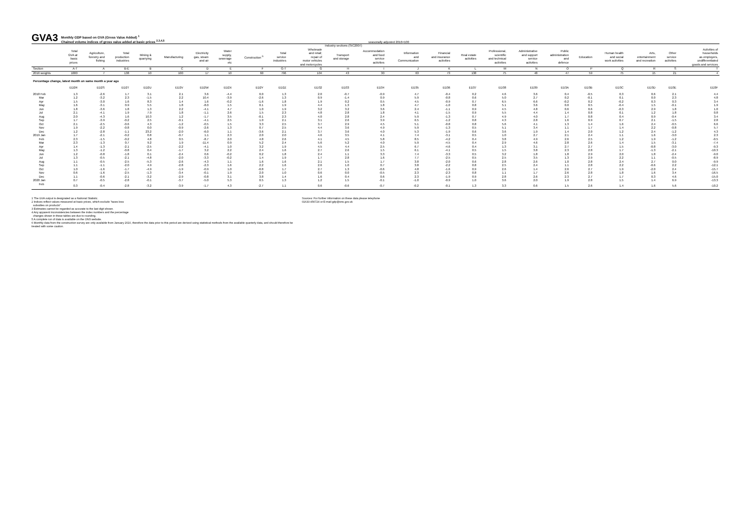GVA3 Monthly GDP based on GVA (Gross Value Added) <sup>1</sup>
Chained volume indices of gross value added at basic prices <sup>2,3,4,5</sup> seasonally adjusted 2016=100
| | | | | | | | | | | | Industry sections (SIC2007) | | | | | | | | | | | | |
| --- | --- | --- | --- | --- | --- | --- | --- | --- | --- | --- | --- | --- | --- | --- | --- | --- | --- | --- | --- | --- | --- | --- | --- |
| | Total GVA at basic prices | Agriculture, forestry and fishing | Total production industries | Mining & quarrying | Manufacturing | Electricity gas, steam and air | Water supply, sewerage etc | Construction <sup>6</sup> | Total service industries | Wholesale and retail; repair of motor vehicles and motorcycles | Transport and storage | Accommodation and food service activities | Information and Communication | Financial and insurance activities | Real estate activities | Professional, scientific and technical activities | Administrative and support service activities | Public administration and defence | Education | Human health and social work activities | Arts, entertainment and recreation | Other service activities | Activities of households as employers, undifferentiated goods and services |
| Section | A-T | A | B-E | B | C | D | E | F | G-T | G | H | I | J | K | L | M | N | O | P | Q | R | S | T |
| 2016 weights | 1000 | 7 | 138 | 10 | 100 | 17 | 10 | 60 | 796 | 104 | 43 | 30 | 63 | 73 | 138 | 75 | 48 | 47 | 59 | 75 | 15 | 21 | 4 |
| Percentage change, latest month on same month a year ago | | | | | | | | | | | | | | | | | | | | | | | |
| | ED2R | ED2S | ED2T | ED2U | ED2V | ED2W | ED2X | ED2Y | ED2Z | ED32 | ED33 | ED34 | ED35 | ED36 | ED37 | ED38 | ED39 | ED3A | ED3B | ED3C | ED3D | ED3E | ED3F |
| 2018 Feb | 1.3 | -2.6 | 1.7 | 3.1 | 2.1 | 3.6 | -4.4 | 0.0 | 1.3 | 2.0 | -0.7 | -0.9 | 4.7 | -0.4 | 0.2 | 4.6 | 3.6 | 0.4 | -0.5 | 0.3 | 0.6 | 2.1 | 4.4 |
| Mar | 1.2 | -3.2 | 2.3 | -1.5 | 2.2 | 10.4 | -3.9 | -2.6 | 1.3 | 0.9 | -1.4 | 0.9 | 5.9 | -0.8 | 0.6 | 5.0 | 2.7 | 0.2 | -0.1 | 0.1 | 0.0 | 2.3 | 4.8 |
| Apr | 1.5 | -3.0 | 1.6 | 8.3 | 1.4 | 1.6 | -0.2 | -1.6 | 1.8 | 1.9 | 0.2 | 0.5 | 4.5 | -0.9 | 0.7 | 6.5 | 6.6 | -0.2 | 0.2 | -0.2 | 0.3 | 0.3 | 3.4 |
| May | 1.6 | -3.1 | 0.9 | 5.5 | 1.8 | -8.0 | 1.5 | 0.1 | 1.9 | 4.4 | 1.3 | 1.8 | 4.7 | -1.0 | 0.8 | 5.1 | 3.6 | 0.0 | 0.5 | -0.4 | 1.5 | -0.1 | 1.9 |
| Jun | 1.8 | -3.6 | 1.8 | 1.3 | 2.2 | -4.1 | 4.7 | 1.0 | 1.9 | 3.2 | 3.2 | 3.6 | 2.4 | -1.1 | 0.9 | 4.5 | 4.8 | 0.6 | 0.6 | -0.3 | 2.9 | 1.8 | 1.0 |
| Jul | 2.1 | -4.1 | 1.9 | 7.9 | 1.8 | -1.1 | 2.6 | 1.5 | 2.3 | 4.8 | 2.8 | 1.8 | 4.1 | -1.5 | 0.9 | 5.5 | 4.4 | 1.4 | 0.8 | 0.1 | 1.2 | 1.8 | 0.8 |
| Aug | 2.0 | -4.3 | 1.6 | 10.3 | 1.2 | -1.7 | 3.5 | -0.1 | 2.3 | 4.0 | 2.8 | 2.4 | 5.9 | -1.3 | 0.7 | 4.9 | 4.0 | 1.7 | 0.8 | 0.4 | 0.9 | -0.4 | 3.4 |
| Sep | 1.7 | -3.9 | -0.2 | 2.5 | -0.1 | -4.1 | 2.5 | 1.0 | 2.1 | 3.1 | 2.6 | 3.9 | 6.5 | -1.2 | 0.8 | 4.3 | 2.8 | 1.6 | 0.9 | 0.7 | 2.1 | -1.5 | 2.8 |
| Oct | 2.1 | -2.5 | -0.6 | 4.3 | -1.2 | -0.5 | 1.5 | 3.3 | 2.5 | 3.7 | 2.9 | 4.5 | 5.1 | -0.8 | 0.8 | 5.6 | 4.1 | 1.3 | 1.4 | 1.6 | 2.4 | -0.5 | 6.6 |
| Nov | 1.9 | -2.2 | -0.8 | 0.0 | -0.9 | -2.6 | 1.3 | 0.7 | 2.5 | 4.4 | 3.6 | 4.9 | 5.9 | -1.3 | 0.5 | 5.1 | 3.4 | 1.1 | 1.7 | 1.4 | 2.2 | -0.8 | 5.7 |
| Dec | 1.2 | -2.8 | -1.1 | 23.2 | -2.0 | -6.0 | 1.1 | -3.6 | 2.1 | 3.7 | 3.6 | 4.0 | 5.3 | -1.9 | 0.6 | 3.6 | 1.9 | 1.4 | 2.0 | 1.2 | 2.4 | -1.2 | 4.3 |
| 2019 Jan | 1.7 | -2.1 | -0.2 | 0.8 | -0.7 | 1.1 | 2.3 | 2.0 | 2.0 | 4.6 | 3.5 | 4.1 | 7.4 | -3.1 | 0.5 | 1.0 | 2.7 | 2.1 | 2.4 | 1.1 | 1.6 | -3.0 | 2.3 |
| Feb | 2.3 | -1.5 | -0.2 | 4.8 | 0.5 | -8.7 | 2.0 | 4.8 | 2.6 | 4.1 | 4.5 | 5.8 | 8.5 | -4.2 | 0.4 | 3.8 | 4.9 | 2.6 | 2.5 | 1.2 | 1.9 | -1.2 | -0.5 |
| Mar | 2.3 | -1.3 | 0.7 | 9.2 | 1.9 | -11.4 | 0.9 | 5.2 | 2.4 | 5.6 | 5.2 | 4.0 | 5.9 | -4.5 | 0.4 | 2.9 | 4.6 | 2.8 | 2.6 | 1.4 | 1.5 | -3.1 | -7.4 |
| Apr | 1.4 | -1.3 | -2.1 | -2.5 | -2.2 | -4.1 | 1.0 | 3.2 | 1.9 | 4.5 | 4.4 | 2.5 | 6.7 | -4.6 | 0.4 | 1.3 | 3.1 | 2.7 | 2.7 | 1.5 | -0.8 | -3.0 | -9.3 |
| May | 1.3 | -1.2 | -0.8 | 0.4 | -1.7 | 3.2 | 2.2 | 2.4 | 1.6 | 2.7 | 2.6 | 1.5 | 6.1 | -4.1 | 0.5 | 1.5 | 3.8 | 2.3 | 2.8 | 1.7 | -1.3 | -2.1 | -10.3 |
| Jun | 1.2 | -0.8 | -1.8 | 0.1 | -2.4 | 0.6 | -0.2 | 0.2 | 1.8 | 2.4 | 1.1 | 3.3 | 7.4 | -3.3 | 0.5 | 3.2 | 1.8 | 1.8 | 2.9 | 2.0 | 1.8 | -2.4 | -9.0 |
| Jul | 1.3 | -0.5 | -2.1 | -4.8 | -2.0 | -3.3 | -0.2 | 1.4 | 1.9 | 1.7 | 2.8 | 1.6 | 7.7 | -2.5 | 0.5 | 2.5 | 3.5 | 1.3 | 2.9 | 2.2 | 1.1 | -0.5 | -8.9 |
| Aug | 1.1 | -0.5 | -2.5 | -5.3 | -2.6 | -4.3 | 1.1 | 1.6 | 1.6 | 2.1 | 1.5 | 1.7 | 3.8 | -2.0 | 0.6 | 2.8 | 2.6 | 1.0 | 2.8 | 2.4 | 2.7 | 0.0 | -9.9 |
| Sep | 1.1 | -1.1 | -2.0 | 4.9 | -2.8 | -2.3 | 1.6 | 2.2 | 1.6 | 2.6 | 1.0 | 0.7 | 3.8 | -2.2 | 0.8 | 2.5 | 2.4 | 1.1 | 2.8 | 2.2 | -0.6 | 2.2 | -12.1 |
| Oct | 1.0 | -1.6 | -1.7 | -4.9 | -1.9 | -0.9 | 1.0 | -0.8 | 1.7 | 2.7 | 1.3 | -0.6 | 4.8 | -1.6 | 0.9 | 2.6 | 1.4 | 2.6 | 2.7 | 1.9 | -2.0 | 2.4 | -15.7 |
| Nov | 0.6 | -1.6 | -2.5 | -1.3 | -3.4 | -0.1 | 1.9 | 2.0 | 1.0 | 0.6 | 0.0 | -0.5 | 2.3 | -2.3 | 0.8 | 1.1 | 1.7 | 2.6 | 2.8 | 1.8 | 1.6 | 3.4 | -16.5 |
| Dec | 1.1 | -0.6 | -2.1 | -3.2 | -2.9 | -0.8 | 3.1 | 3.8 | 1.4 | 1.6 | 0.4 | 0.6 | 2.3 | -1.9 | 0.9 | 2.8 | 2.6 | 2.3 | 2.7 | 1.7 | 0.3 | 4.6 | -15.0 |
| 2020 Jan | 0.7 | -0.5 | -2.8 | -0.1 | -3.7 | -5.0 | 5.3 | 0.5 | 1.3 | 1.2 | 1.5 | -0.1 | -1.0 | -0.9 | 1.0 | 3.6 | 2.0 | 1.9 | 2.8 | 1.5 | 1.4 | 6.9 | -13.3 |
| Feb | 0.3 | -0.4 | -2.8 | -3.2 | -3.9 | -1.7 | 4.3 | -2.7 | 1.1 | 0.6 | -0.6 | -0.7 | -0.2 | -0.1 | 1.3 | 3.3 | 0.6 | 1.5 | 2.6 | 1.4 | 1.6 | 5.6 | -10.2 |
1 The GVA output is designated as a National Statistic.
2 Indices reflect values measured at basic prices, which exclude "taxes less
subsidies on products".
3 Estimates cannot be regarded as accurate to the last digit shown.
4 Any apparent inconsistencies between the index numbers and the percentage
changes shown in these tables are due to rounding.
5 A complete run of data is available on the ONS website.
6 Monthly data from the construction survey are only available from January 2010, therefore the data prior to this period are derived using statistical methods from the available quarterly data, and should therefore be treated with some caution.
Sources: For further information on these data please telephone
01633 456724 or E-mail gdp@ons.gov.uk